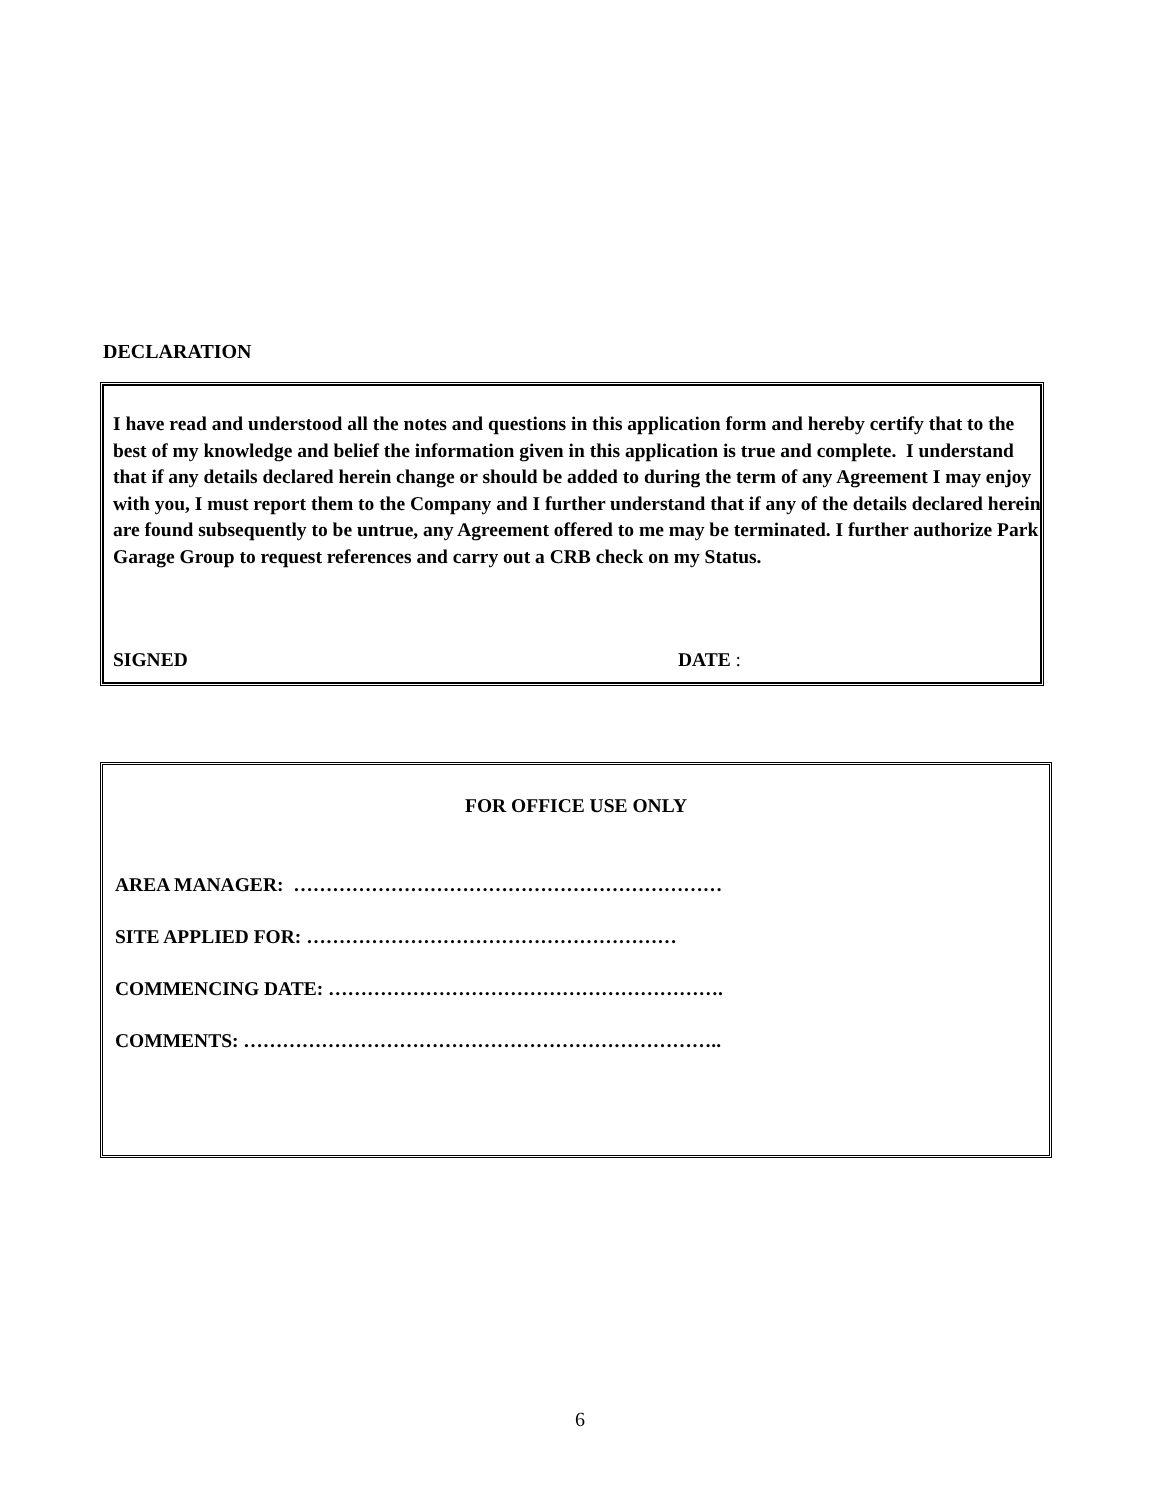DECLARATION
I have read and understood all the notes and questions in this application form and hereby certify that to the best of my knowledge and belief the information given in this application is true and complete. I understand that if any details declared herein change or should be added to during the term of any Agreement I may enjoy with you, I must report them to the Company and I further understand that if any of the details declared herein are found subsequently to be untrue, any Agreement offered to me may be terminated. I further authorize Park Garage Group to request references and carry out a CRB check on my Status.
SIGNED DATE :
FOR OFFICE USE ONLY
AREA MANAGER: …………………………………………………………
SITE APPLIED FOR: …………………………………………………
COMMENCING DATE: …………………………………………………….
COMMENTS: ………………………………………………………………..
6